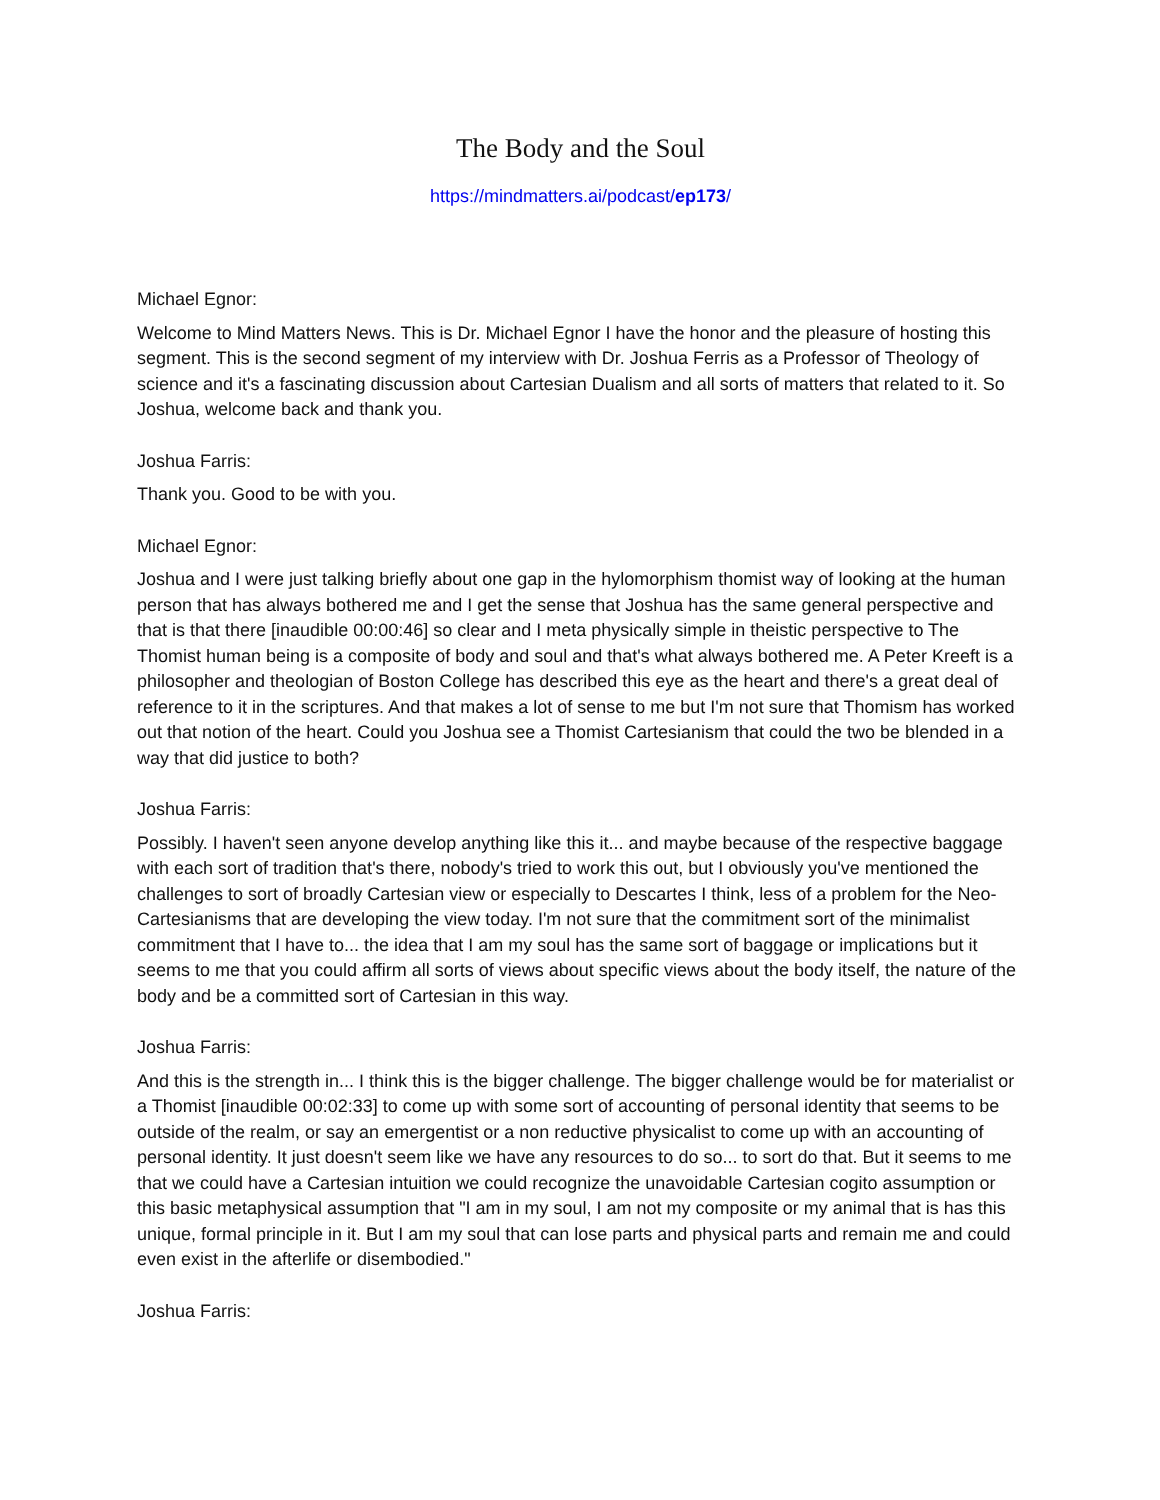The Body and the Soul
https://mindmatters.ai/podcast/ep173/
Michael Egnor:
Welcome to Mind Matters News. This is Dr. Michael Egnor I have the honor and the pleasure of hosting this segment. This is the second segment of my interview with Dr. Joshua Ferris as a Professor of Theology of science and it's a fascinating discussion about Cartesian Dualism and all sorts of matters that related to it. So Joshua, welcome back and thank you.
Joshua Farris:
Thank you. Good to be with you.
Michael Egnor:
Joshua and I were just talking briefly about one gap in the hylomorphism thomist way of looking at the human person that has always bothered me and I get the sense that Joshua has the same general perspective and that is that there [inaudible 00:00:46] so clear and I meta physically simple in theistic perspective to The Thomist human being is a composite of body and soul and that's what always bothered me. A Peter Kreeft is a philosopher and theologian of Boston College has described this eye as the heart and there's a great deal of reference to it in the scriptures. And that makes a lot of sense to me but I'm not sure that Thomism has worked out that notion of the heart. Could you Joshua see a Thomist Cartesianism that could the two be blended in a way that did justice to both?
Joshua Farris:
Possibly. I haven't seen anyone develop anything like this it... and maybe because of the respective baggage with each sort of tradition that's there, nobody's tried to work this out, but I obviously you've mentioned the challenges to sort of broadly Cartesian view or especially to Descartes I think, less of a problem for the Neo-Cartesianisms that are developing the view today. I'm not sure that the commitment sort of the minimalist commitment that I have to... the idea that I am my soul has the same sort of baggage or implications but it seems to me that you could affirm all sorts of views about specific views about the body itself, the nature of the body and be a committed sort of Cartesian in this way.
Joshua Farris:
And this is the strength in... I think this is the bigger challenge. The bigger challenge would be for materialist or a Thomist [inaudible 00:02:33] to come up with some sort of accounting of personal identity that seems to be outside of the realm, or say an emergentist or a non reductive physicalist to come up with an accounting of personal identity. It just doesn't seem like we have any resources to do so... to sort do that. But it seems to me that we could have a Cartesian intuition we could recognize the unavoidable Cartesian cogito assumption or this basic metaphysical assumption that "I am in my soul, I am not my composite or my animal that is has this unique, formal principle in it. But I am my soul that can lose parts and physical parts and remain me and could even exist in the afterlife or disembodied."
Joshua Farris: